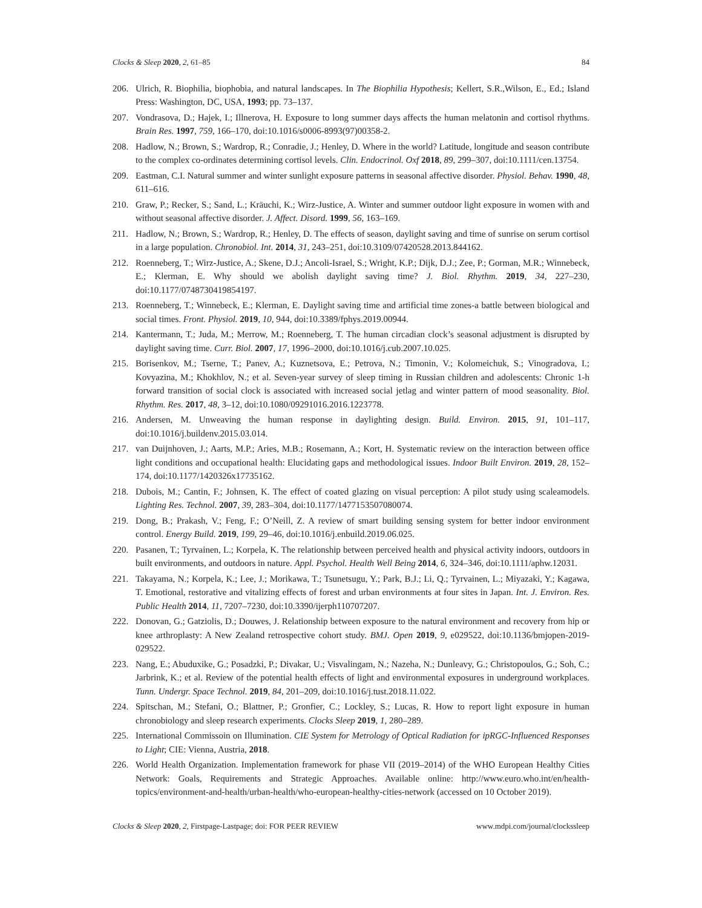Clocks & Sleep 2020, 2, 61–85 84
206. Ulrich, R. Biophilia, biophobia, and natural landscapes. In The Biophilia Hypothesis; Kellert, S.R.,Wilson, E., Ed.; Island Press: Washington, DC, USA, 1993; pp. 73–137.
207. Vondrasova, D.; Hajek, I.; Illnerova, H. Exposure to long summer days affects the human melatonin and cortisol rhythms. Brain Res. 1997, 759, 166–170, doi:10.1016/s0006-8993(97)00358-2.
208. Hadlow, N.; Brown, S.; Wardrop, R.; Conradie, J.; Henley, D. Where in the world? Latitude, longitude and season contribute to the complex co-ordinates determining cortisol levels. Clin. Endocrinol. Oxf 2018, 89, 299–307, doi:10.1111/cen.13754.
209. Eastman, C.I. Natural summer and winter sunlight exposure patterns in seasonal affective disorder. Physiol. Behav. 1990, 48, 611–616.
210. Graw, P.; Recker, S.; Sand, L.; Kräuchi, K.; Wirz-Justice, A. Winter and summer outdoor light exposure in women with and without seasonal affective disorder. J. Affect. Disord. 1999, 56, 163–169.
211. Hadlow, N.; Brown, S.; Wardrop, R.; Henley, D. The effects of season, daylight saving and time of sunrise on serum cortisol in a large population. Chronobiol. Int. 2014, 31, 243–251, doi:10.3109/07420528.2013.844162.
212. Roenneberg, T.; Wirz-Justice, A.; Skene, D.J.; Ancoli-Israel, S.; Wright, K.P.; Dijk, D.J.; Zee, P.; Gorman, M.R.; Winnebeck, E.; Klerman, E. Why should we abolish daylight saving time? J. Biol. Rhythm. 2019, 34, 227–230, doi:10.1177/0748730419854197.
213. Roenneberg, T.; Winnebeck, E.; Klerman, E. Daylight saving time and artificial time zones-a battle between biological and social times. Front. Physiol. 2019, 10, 944, doi:10.3389/fphys.2019.00944.
214. Kantermann, T.; Juda, M.; Merrow, M.; Roenneberg, T. The human circadian clock’s seasonal adjustment is disrupted by daylight saving time. Curr. Biol. 2007, 17, 1996–2000, doi:10.1016/j.cub.2007.10.025.
215. Borisenkov, M.; Tserne, T.; Panev, A.; Kuznetsova, E.; Petrova, N.; Timonin, V.; Kolomeichuk, S.; Vinogradova, I.; Kovyazina, M.; Khokhlov, N.; et al. Seven-year survey of sleep timing in Russian children and adolescents: Chronic 1-h forward transition of social clock is associated with increased social jetlag and winter pattern of mood seasonality. Biol. Rhythm. Res. 2017, 48, 3–12, doi:10.1080/09291016.2016.1223778.
216. Andersen, M. Unweaving the human response in daylighting design. Build. Environ. 2015, 91, 101–117, doi:10.1016/j.buildenv.2015.03.014.
217. van Duijnhoven, J.; Aarts, M.P.; Aries, M.B.; Rosemann, A.; Kort, H. Systematic review on the interaction between office light conditions and occupational health: Elucidating gaps and methodological issues. Indoor Built Environ. 2019, 28, 152–174, doi:10.1177/1420326x17735162.
218. Dubois, M.; Cantin, F.; Johnsen, K. The effect of coated glazing on visual perception: A pilot study using scaleamodels. Lighting Res. Technol. 2007, 39, 283–304, doi:10.1177/1477153507080074.
219. Dong, B.; Prakash, V.; Feng, F.; O’Neill, Z. A review of smart building sensing system for better indoor environment control. Energy Build. 2019, 199, 29–46, doi:10.1016/j.enbuild.2019.06.025.
220. Pasanen, T.; Tyrvainen, L.; Korpela, K. The relationship between perceived health and physical activity indoors, outdoors in built environments, and outdoors in nature. Appl. Psychol. Health Well Being 2014, 6, 324–346, doi:10.1111/aphw.12031.
221. Takayama, N.; Korpela, K.; Lee, J.; Morikawa, T.; Tsunetsugu, Y.; Park, B.J.; Li, Q.; Tyrvainen, L.; Miyazaki, Y.; Kagawa, T. Emotional, restorative and vitalizing effects of forest and urban environments at four sites in Japan. Int. J. Environ. Res. Public Health 2014, 11, 7207–7230, doi:10.3390/ijerph110707207.
222. Donovan, G.; Gatziolis, D.; Douwes, J. Relationship between exposure to the natural environment and recovery from hip or knee arthroplasty: A New Zealand retrospective cohort study. BMJ. Open 2019, 9, e029522, doi:10.1136/bmjopen-2019-029522.
223. Nang, E.; Abuduxike, G.; Posadzki, P.; Divakar, U.; Visvalingam, N.; Nazeha, N.; Dunleavy, G.; Christopoulos, G.; Soh, C.; Jarbrink, K.; et al. Review of the potential health effects of light and environmental exposures in underground workplaces. Tunn. Undergr. Space Technol. 2019, 84, 201–209, doi:10.1016/j.tust.2018.11.022.
224. Spitschan, M.; Stefani, O.; Blattner, P.; Gronfier, C.; Lockley, S.; Lucas, R. How to report light exposure in human chronobiology and sleep research experiments. Clocks Sleep 2019, 1, 280–289.
225. International Commissoin on Illumination. CIE System for Metrology of Optical Radiation for ipRGC-Influenced Responses to Light; CIE: Vienna, Austria, 2018.
226. World Health Organization. Implementation framework for phase VII (2019–2014) of the WHO European Healthy Cities Network: Goals, Requirements and Strategic Approaches. Available online: http://www.euro.who.int/en/health-topics/environment-and-health/urban-health/who-european-healthy-cities-network (accessed on 10 October 2019).
Clocks & Sleep 2020, 2, Firstpage-Lastpage; doi: FOR PEER REVIEW www.mdpi.com/journal/clockssleep